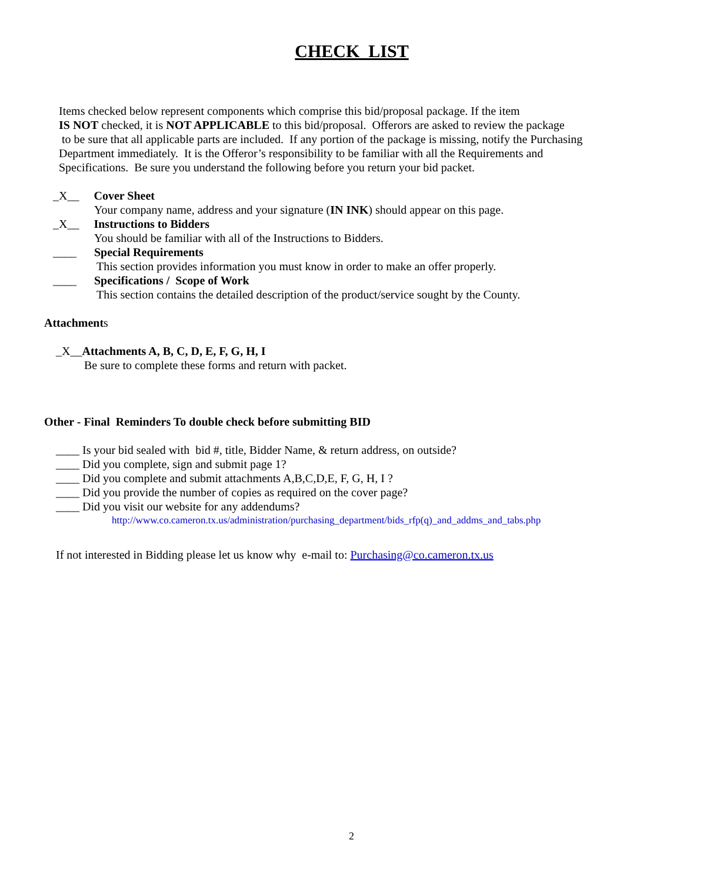CHECK LIST
Items checked below represent components which comprise this bid/proposal package. If the item
IS NOT checked, it is NOT APPLICABLE to this bid/proposal. Offerors are asked to review the package
to be sure that all applicable parts are included. If any portion of the package is missing, notify the Purchasing
Department immediately. It is the Offeror’s responsibility to be familiar with all the Requirements and
Specifications. Be sure you understand the following before you return your bid packet.
_X__ Cover Sheet
Your company name, address and your signature (IN INK) should appear on this page.
_X__ Instructions to Bidders
You should be familiar with all of the Instructions to Bidders.
____ Special Requirements
This section provides information you must know in order to make an offer properly.
____ Specifications / Scope of Work
This section contains the detailed description of the product/service sought by the County.
Attachments
_X__Attachments A, B, C, D, E, F, G, H, I
Be sure to complete these forms and return with packet.
Other - Final Reminders To double check before submitting BID
____ Is your bid sealed with bid #, title, Bidder Name, & return address, on outside?
____ Did you complete, sign and submit page 1?
____ Did you complete and submit attachments A,B,C,D,E, F, G, H, I ?
____ Did you provide the number of copies as required on the cover page?
____ Did you visit our website for any addendums?
http://www.co.cameron.tx.us/administration/purchasing_department/bids_rfp(q)_and_addms_and_tabs.php
If not interested in Bidding please let us know why e-mail to: Purchasing@co.cameron.tx.us
2